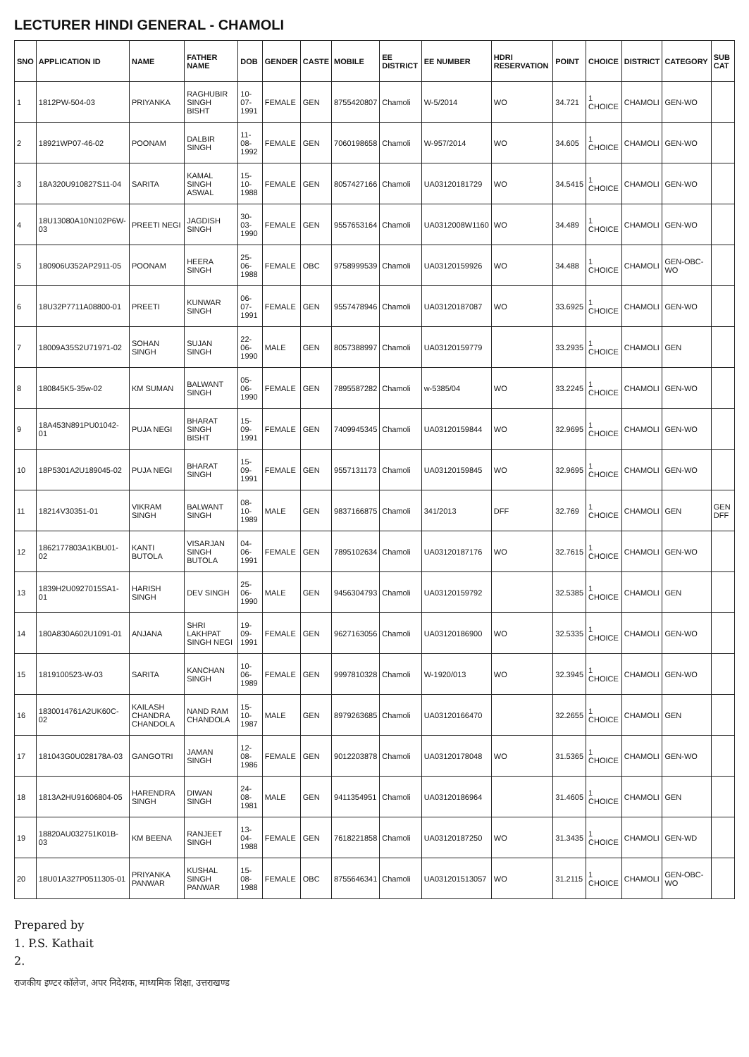LECTURER HINDI GENERAL - CHAMOLI
| SNO | APPLICATION ID | NAME | FATHER NAME | DOB | GENDER | CASTE | MOBILE | EE DISTRICT | EE NUMBER | HDRI RESERVATION | POINT | CHOICE | DISTRICT | CATEGORY | SUB CAT |
| --- | --- | --- | --- | --- | --- | --- | --- | --- | --- | --- | --- | --- | --- | --- | --- |
| 1 | 1812PW-504-03 | PRIYANKA | RAGHUBIR SINGH BISHT | 10-07-1991 | FEMALE | GEN | 8755420807 | Chamoli | W-5/2014 | WO | 34.721 | 1 CHOICE | CHAMOLI | GEN-WO | |
| 2 | 18921WP07-46-02 | POONAM | DALBIR SINGH | 11-08-1992 | FEMALE | GEN | 7060198658 | Chamoli | W-957/2014 | WO | 34.605 | 1 CHOICE | CHAMOLI | GEN-WO | |
| 3 | 18A320U910827S11-04 | SARITA | KAMAL SINGH ASWAL | 15-10-1988 | FEMALE | GEN | 8057427166 | Chamoli | UA03120181729 | WO | 34.5415 | 1 CHOICE | CHAMOLI | GEN-WO | |
| 4 | 18U13080A10N102P6W-03 | PREETI NEGI | JAGDISH SINGH | 30-03-1990 | FEMALE | GEN | 9557653164 | Chamoli | UA0312008W1160 | WO | 34.489 | 1 CHOICE | CHAMOLI | GEN-WO | |
| 5 | 180906U352AP2911-05 | POONAM | HEERA SINGH | 25-06-1988 | FEMALE | OBC | 9758999539 | Chamoli | UA03120159926 | WO | 34.488 | 1 CHOICE | CHAMOLI | GEN-OBC-WO | |
| 6 | 18U32P7711A08800-01 | PREETI | KUNWAR SINGH | 06-07-1991 | FEMALE | GEN | 9557478946 | Chamoli | UA03120187087 | WO | 33.6925 | 1 CHOICE | CHAMOLI | GEN-WO | |
| 7 | 18009A35S2U71971-02 | SOHAN SINGH | SUJAN SINGH | 22-06-1990 | MALE | GEN | 8057388997 | Chamoli | UA03120159779 | | 33.2935 | 1 CHOICE | CHAMOLI | GEN | |
| 8 | 180845K5-35w-02 | KM SUMAN | BALWANT SINGH | 05-06-1990 | FEMALE | GEN | 7895587282 | Chamoli | w-5385/04 | WO | 33.2245 | 1 CHOICE | CHAMOLI | GEN-WO | |
| 9 | 18A453N891PU01042-01 | PUJA NEGI | BHARAT SINGH BISHT | 15-09-1991 | FEMALE | GEN | 7409945345 | Chamoli | UA03120159844 | WO | 32.9695 | 1 CHOICE | CHAMOLI | GEN-WO | |
| 10 | 18P5301A2U189045-02 | PUJA NEGI | BHARAT SINGH | 15-09-1991 | FEMALE | GEN | 9557131173 | Chamoli | UA03120159845 | WO | 32.9695 | 1 CHOICE | CHAMOLI | GEN-WO | |
| 11 | 18214V30351-01 | VIKRAM SINGH | BALWANT SINGH | 08-10-1989 | MALE | GEN | 9837166875 | Chamoli | 341/2013 | DFF | 32.769 | 1 CHOICE | CHAMOLI | GEN | GEN DFF |
| 12 | 1862177803A1KBU01-02 | KANTI BUTOLA | VISARJAN SINGH BUTOLA | 04-06-1991 | FEMALE | GEN | 7895102634 | Chamoli | UA03120187176 | WO | 32.7615 | 1 CHOICE | CHAMOLI | GEN-WO | |
| 13 | 1839H2U0927015SA1-01 | HARISH SINGH | DEV SINGH | 25-06-1990 | MALE | GEN | 9456304793 | Chamoli | UA03120159792 | | 32.5385 | 1 CHOICE | CHAMOLI | GEN | |
| 14 | 180A830A602U1091-01 | ANJANA | SHRI LAKHPAT SINGH NEGI | 19-09-1991 | FEMALE | GEN | 9627163056 | Chamoli | UA03120186900 | WO | 32.5335 | 1 CHOICE | CHAMOLI | GEN-WO | |
| 15 | 1819100523-W-03 | SARITA | KANCHAN SINGH | 10-06-1989 | FEMALE | GEN | 9997810328 | Chamoli | W-1920/013 | WO | 32.3945 | 1 CHOICE | CHAMOLI | GEN-WO | |
| 16 | 1830014761A2UK60C-02 | KAILASH CHANDRA CHANDOLA | NAND RAM CHANDOLA | 15-10-1987 | MALE | GEN | 8979263685 | Chamoli | UA03120166470 | | 32.2655 | 1 CHOICE | CHAMOLI | GEN | |
| 17 | 181043G0U028178A-03 | GANGOTRI | JAMAN SINGH | 12-08-1986 | FEMALE | GEN | 9012203878 | Chamoli | UA03120178048 | WO | 31.5365 | 1 CHOICE | CHAMOLI | GEN-WO | |
| 18 | 1813A2HU91606804-05 | HARENDRA SINGH | DIWAN SINGH | 24-08-1981 | MALE | GEN | 9411354951 | Chamoli | UA03120186964 | | 31.4605 | 1 CHOICE | CHAMOLI | GEN | |
| 19 | 18820AU032751K01B-03 | KM BEENA | RANJEET SINGH | 13-04-1988 | FEMALE | GEN | 7618221858 | Chamoli | UA03120187250 | WO | 31.3435 | 1 CHOICE | CHAMOLI | GEN-WD | |
| 20 | 18U01A327P0511305-01 | PRIYANKA PANWAR | KUSHAL SINGH PANWAR | 15-08-1988 | FEMALE | OBC | 8755646341 | Chamoli | UA031201513057 | WO | 31.2115 | 1 CHOICE | CHAMOLI | GEN-OBC-WO | |
Prepared by
1. P.S. Kathait
2.
राजकीय इण्टर कॉलेज, अपर निदेशक, माध्यमिक शिक्षा, उत्तराखण्ड